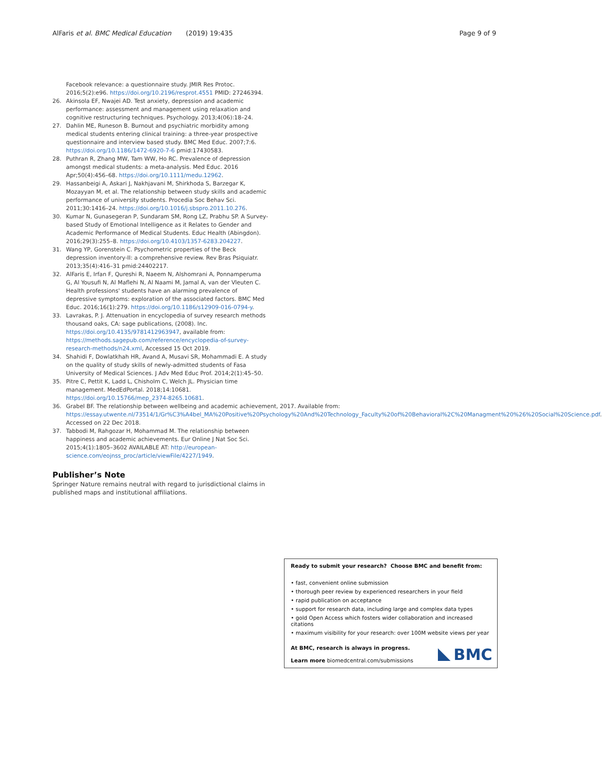AlFaris et al. BMC Medical Education (2019) 19:435 Page 9 of 9
Facebook relevance: a questionnaire study. JMIR Res Protoc. 2016;5(2):e96. https://doi.org/10.2196/resprot.4551 PMID: 27246394.
26. Akinsola EF, Nwajei AD. Test anxiety, depression and academic performance: assessment and management using relaxation and cognitive restructuring techniques. Psychology. 2013;4(06):18–24.
27. Dahlin ME, Runeson B. Burnout and psychiatric morbidity among medical students entering clinical training: a three-year prospective questionnaire and interview based study. BMC Med Educ. 2007;7:6. https://doi.org/10.1186/1472-6920-7-6 pmid:17430583.
28. Puthran R, Zhang MW, Tam WW, Ho RC. Prevalence of depression amongst medical students: a meta-analysis. Med Educ. 2016 Apr;50(4):456–68. https://doi.org/10.1111/medu.12962.
29. Hassanbeigi A, Askari J, Nakhjavani M, Shirkhoda S, Barzegar K, Mozayyan M, et al. The relationship between study skills and academic performance of university students. Procedia Soc Behav Sci. 2011;30:1416–24. https://doi.org/10.1016/j.sbspro.2011.10.276.
30. Kumar N, Gunasegeran P, Sundaram SM, Rong LZ, Prabhu SP. A Survey-based Study of Emotional Intelligence as it Relates to Gender and Academic Performance of Medical Students. Educ Health (Abingdon). 2016;29(3):255–8. https://doi.org/10.4103/1357-6283.204227.
31. Wang YP, Gorenstein C. Psychometric properties of the Beck depression inventory-II: a comprehensive review. Rev Bras Psiquiatr. 2013;35(4):416–31 pmid:24402217.
32. AlFaris E, Irfan F, Qureshi R, Naeem N, Alshomrani A, Ponnamperuma G, Al Yousufi N, Al Maflehi N, Al Naami M, Jamal A, van der Vleuten C. Health professions' students have an alarming prevalence of depressive symptoms: exploration of the associated factors. BMC Med Educ. 2016;16(1):279. https://doi.org/10.1186/s12909-016-0794-y.
33. Lavrakas, P. J. Attenuation in encyclopedia of survey research methods thousand oaks, CA: sage publications, (2008). Inc. https://doi.org/10.4135/9781412963947, available from: https://methods.sagepub.com/reference/encyclopedia-of-survey-research-methods/n24.xml, Accessed 15 Oct 2019.
34. Shahidi F, Dowlatkhah HR, Avand A, Musavi SR, Mohammadi E. A study on the quality of study skills of newly-admitted students of Fasa University of Medical Sciences. J Adv Med Educ Prof. 2014;2(1):45–50.
35. Pitre C, Pettit K, Ladd L, Chisholm C, Welch JL. Physician time management. MedEdPortal. 2018;14:10681. https://doi.org/10.15766/mep_2374-8265.10681.
36. Grabel BF. The relationship between wellbeing and academic achievement, 2017. Available from: https://essay.utwente.nl/73514/1/Gr%C3%A4bel_MA%20Positive%20Psychology%20And%20Technology_Faculty%20of%20Behavioral%2C%20Managment%20%26%20Social%20Science.pdf. Accessed on 22 Dec 2018.
37. Tabbodi M, Rahgozar H, Mohammad M. The relationship between happiness and academic achievements. Eur Online J Nat Soc Sci. 2015;4(1):1805–3602 AVAILABLE AT: http://european-science.com/eojnss_proc/article/viewFile/4227/1949.
Publisher’s Note
Springer Nature remains neutral with regard to jurisdictional claims in published maps and institutional affiliations.
Ready to submit your research? Choose BMC and benefit from:
• fast, convenient online submission
• thorough peer review by experienced researchers in your field
• rapid publication on acceptance
• support for research data, including large and complex data types
• gold Open Access which fosters wider collaboration and increased citations
• maximum visibility for your research: over 100M website views per year
At BMC, research is always in progress.
Learn more biomedcentral.com/submissions
BMC